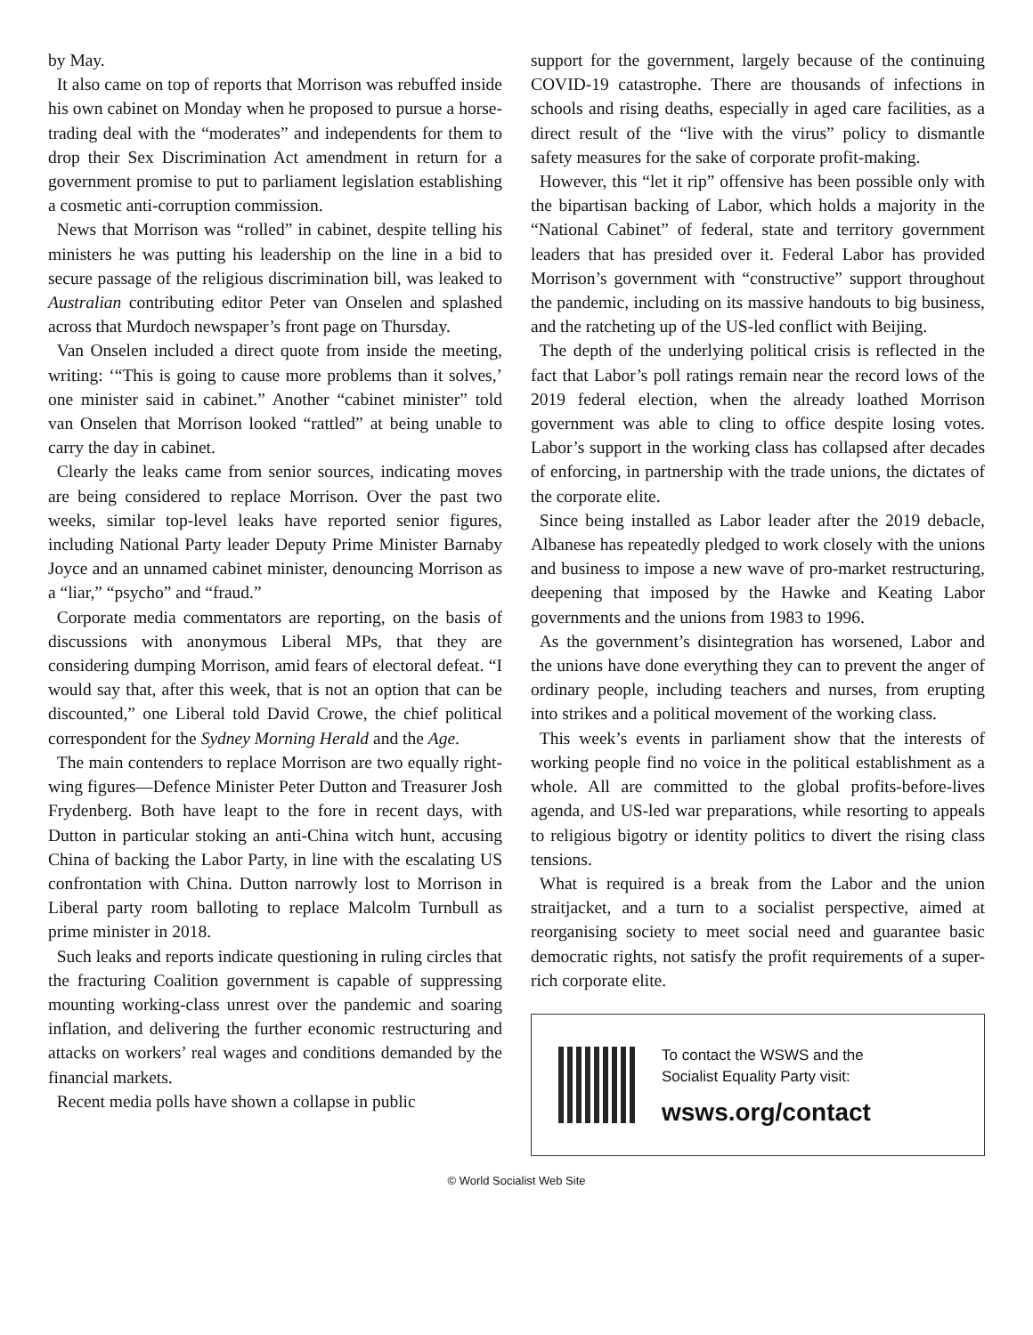by May.
It also came on top of reports that Morrison was rebuffed inside his own cabinet on Monday when he proposed to pursue a horse-trading deal with the “moderates” and independents for them to drop their Sex Discrimination Act amendment in return for a government promise to put to parliament legislation establishing a cosmetic anti-corruption commission.
News that Morrison was “rolled” in cabinet, despite telling his ministers he was putting his leadership on the line in a bid to secure passage of the religious discrimination bill, was leaked to Australian contributing editor Peter van Onselen and splashed across that Murdoch newspaper’s front page on Thursday.
Van Onselen included a direct quote from inside the meeting, writing: ‘“This is going to cause more problems than it solves,’ one minister said in cabinet.” Another “cabinet minister” told van Onselen that Morrison looked “rattled” at being unable to carry the day in cabinet.
Clearly the leaks came from senior sources, indicating moves are being considered to replace Morrison. Over the past two weeks, similar top-level leaks have reported senior figures, including National Party leader Deputy Prime Minister Barnaby Joyce and an unnamed cabinet minister, denouncing Morrison as a “liar,” “psycho” and “fraud.”
Corporate media commentators are reporting, on the basis of discussions with anonymous Liberal MPs, that they are considering dumping Morrison, amid fears of electoral defeat. “I would say that, after this week, that is not an option that can be discounted,” one Liberal told David Crowe, the chief political correspondent for the Sydney Morning Herald and the Age.
The main contenders to replace Morrison are two equally right-wing figures—Defence Minister Peter Dutton and Treasurer Josh Frydenberg. Both have leapt to the fore in recent days, with Dutton in particular stoking an anti-China witch hunt, accusing China of backing the Labor Party, in line with the escalating US confrontation with China. Dutton narrowly lost to Morrison in Liberal party room balloting to replace Malcolm Turnbull as prime minister in 2018.
Such leaks and reports indicate questioning in ruling circles that the fracturing Coalition government is capable of suppressing mounting working-class unrest over the pandemic and soaring inflation, and delivering the further economic restructuring and attacks on workers’ real wages and conditions demanded by the financial markets.
Recent media polls have shown a collapse in public
support for the government, largely because of the continuing COVID-19 catastrophe. There are thousands of infections in schools and rising deaths, especially in aged care facilities, as a direct result of the “live with the virus” policy to dismantle safety measures for the sake of corporate profit-making.
However, this “let it rip” offensive has been possible only with the bipartisan backing of Labor, which holds a majority in the “National Cabinet” of federal, state and territory government leaders that has presided over it. Federal Labor has provided Morrison’s government with “constructive” support throughout the pandemic, including on its massive handouts to big business, and the ratcheting up of the US-led conflict with Beijing.
The depth of the underlying political crisis is reflected in the fact that Labor’s poll ratings remain near the record lows of the 2019 federal election, when the already loathed Morrison government was able to cling to office despite losing votes. Labor’s support in the working class has collapsed after decades of enforcing, in partnership with the trade unions, the dictates of the corporate elite.
Since being installed as Labor leader after the 2019 debacle, Albanese has repeatedly pledged to work closely with the unions and business to impose a new wave of pro-market restructuring, deepening that imposed by the Hawke and Keating Labor governments and the unions from 1983 to 1996.
As the government’s disintegration has worsened, Labor and the unions have done everything they can to prevent the anger of ordinary people, including teachers and nurses, from erupting into strikes and a political movement of the working class.
This week’s events in parliament show that the interests of working people find no voice in the political establishment as a whole. All are committed to the global profits-before-lives agenda, and US-led war preparations, while resorting to appeals to religious bigotry or identity politics to divert the rising class tensions.
What is required is a break from the Labor and the union straitjacket, and a turn to a socialist perspective, aimed at reorganising society to meet social need and guarantee basic democratic rights, not satisfy the profit requirements of a super-rich corporate elite.
To contact the WSWS and the
Socialist Equality Party visit:
wsws.org/contact
© World Socialist Web Site